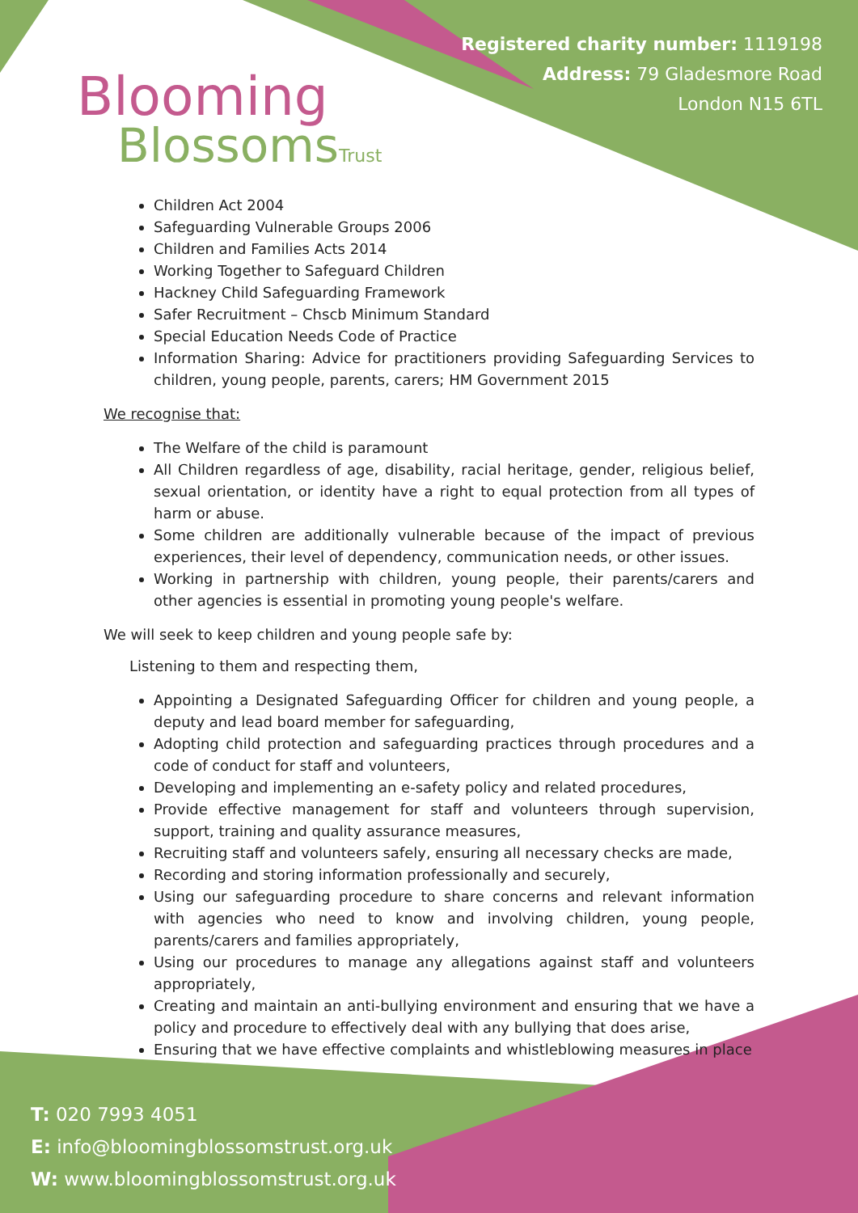Blooming
BlossomsTrust
Registered charity number: 1119198
Address: 79 Gladesmore Road
London N15 6TL
Children Act 2004
Safeguarding Vulnerable Groups 2006
Children and Families Acts 2014
Working Together to Safeguard Children
Hackney Child Safeguarding Framework
Safer Recruitment – Chscb Minimum Standard
Special Education Needs Code of Practice
Information Sharing: Advice for practitioners providing Safeguarding Services to children, young people, parents, carers; HM Government 2015
We recognise that:
The Welfare of the child is paramount
All Children regardless of age, disability, racial heritage, gender, religious belief, sexual orientation, or identity have a right to equal protection from all types of harm or abuse.
Some children are additionally vulnerable because of the impact of previous experiences, their level of dependency, communication needs, or other issues.
Working in partnership with children, young people, their parents/carers and other agencies is essential in promoting young people's welfare.
We will seek to keep children and young people safe by:
Listening to them and respecting them,
Appointing a Designated Safeguarding Officer for children and young people, a deputy and lead board member for safeguarding,
Adopting child protection and safeguarding practices through procedures and a code of conduct for staff and volunteers,
Developing and implementing an e-safety policy and related procedures,
Provide effective management for staff and volunteers through supervision, support, training and quality assurance measures,
Recruiting staff and volunteers safely, ensuring all necessary checks are made,
Recording and storing information professionally and securely,
Using our safeguarding procedure to share concerns and relevant information with agencies who need to know and involving children, young people, parents/carers and families appropriately,
Using our procedures to manage any allegations against staff and volunteers appropriately,
Creating and maintain an anti-bullying environment and ensuring that we have a policy and procedure to effectively deal with any bullying that does arise,
Ensuring that we have effective complaints and whistleblowing measures in place
T: 020 7993 4051
E: info@bloomingblossomstrust.org.uk
W: www.bloomingblossomstrust.org.uk